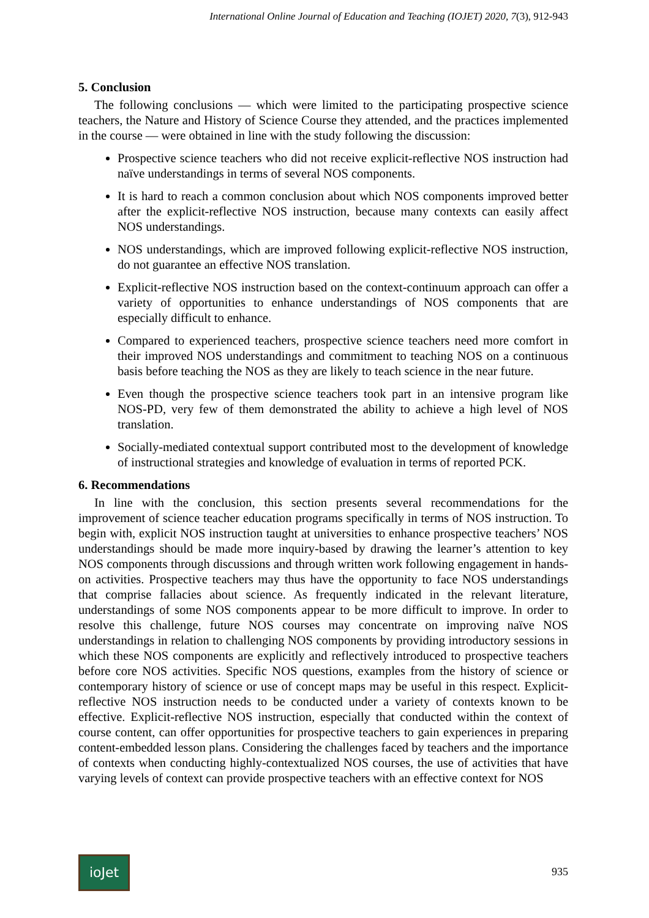International Online Journal of Education and Teaching (IOJET) 2020, 7(3), 912-943
5. Conclusion
The following conclusions — which were limited to the participating prospective science teachers, the Nature and History of Science Course they attended, and the practices implemented in the course — were obtained in line with the study following the discussion:
Prospective science teachers who did not receive explicit-reflective NOS instruction had naïve understandings in terms of several NOS components.
It is hard to reach a common conclusion about which NOS components improved better after the explicit-reflective NOS instruction, because many contexts can easily affect NOS understandings.
NOS understandings, which are improved following explicit-reflective NOS instruction, do not guarantee an effective NOS translation.
Explicit-reflective NOS instruction based on the context-continuum approach can offer a variety of opportunities to enhance understandings of NOS components that are especially difficult to enhance.
Compared to experienced teachers, prospective science teachers need more comfort in their improved NOS understandings and commitment to teaching NOS on a continuous basis before teaching the NOS as they are likely to teach science in the near future.
Even though the prospective science teachers took part in an intensive program like NOS-PD, very few of them demonstrated the ability to achieve a high level of NOS translation.
Socially-mediated contextual support contributed most to the development of knowledge of instructional strategies and knowledge of evaluation in terms of reported PCK.
6. Recommendations
In line with the conclusion, this section presents several recommendations for the improvement of science teacher education programs specifically in terms of NOS instruction. To begin with, explicit NOS instruction taught at universities to enhance prospective teachers’ NOS understandings should be made more inquiry-based by drawing the learner’s attention to key NOS components through discussions and through written work following engagement in hands-on activities. Prospective teachers may thus have the opportunity to face NOS understandings that comprise fallacies about science. As frequently indicated in the relevant literature, understandings of some NOS components appear to be more difficult to improve. In order to resolve this challenge, future NOS courses may concentrate on improving naïve NOS understandings in relation to challenging NOS components by providing introductory sessions in which these NOS components are explicitly and reflectively introduced to prospective teachers before core NOS activities. Specific NOS questions, examples from the history of science or contemporary history of science or use of concept maps may be useful in this respect. Explicit-reflective NOS instruction needs to be conducted under a variety of contexts known to be effective. Explicit-reflective NOS instruction, especially that conducted within the context of course content, can offer opportunities for prospective teachers to gain experiences in preparing content-embedded lesson plans. Considering the challenges faced by teachers and the importance of contexts when conducting highly-contextualized NOS courses, the use of activities that have varying levels of context can provide prospective teachers with an effective context for NOS
ioJet
935